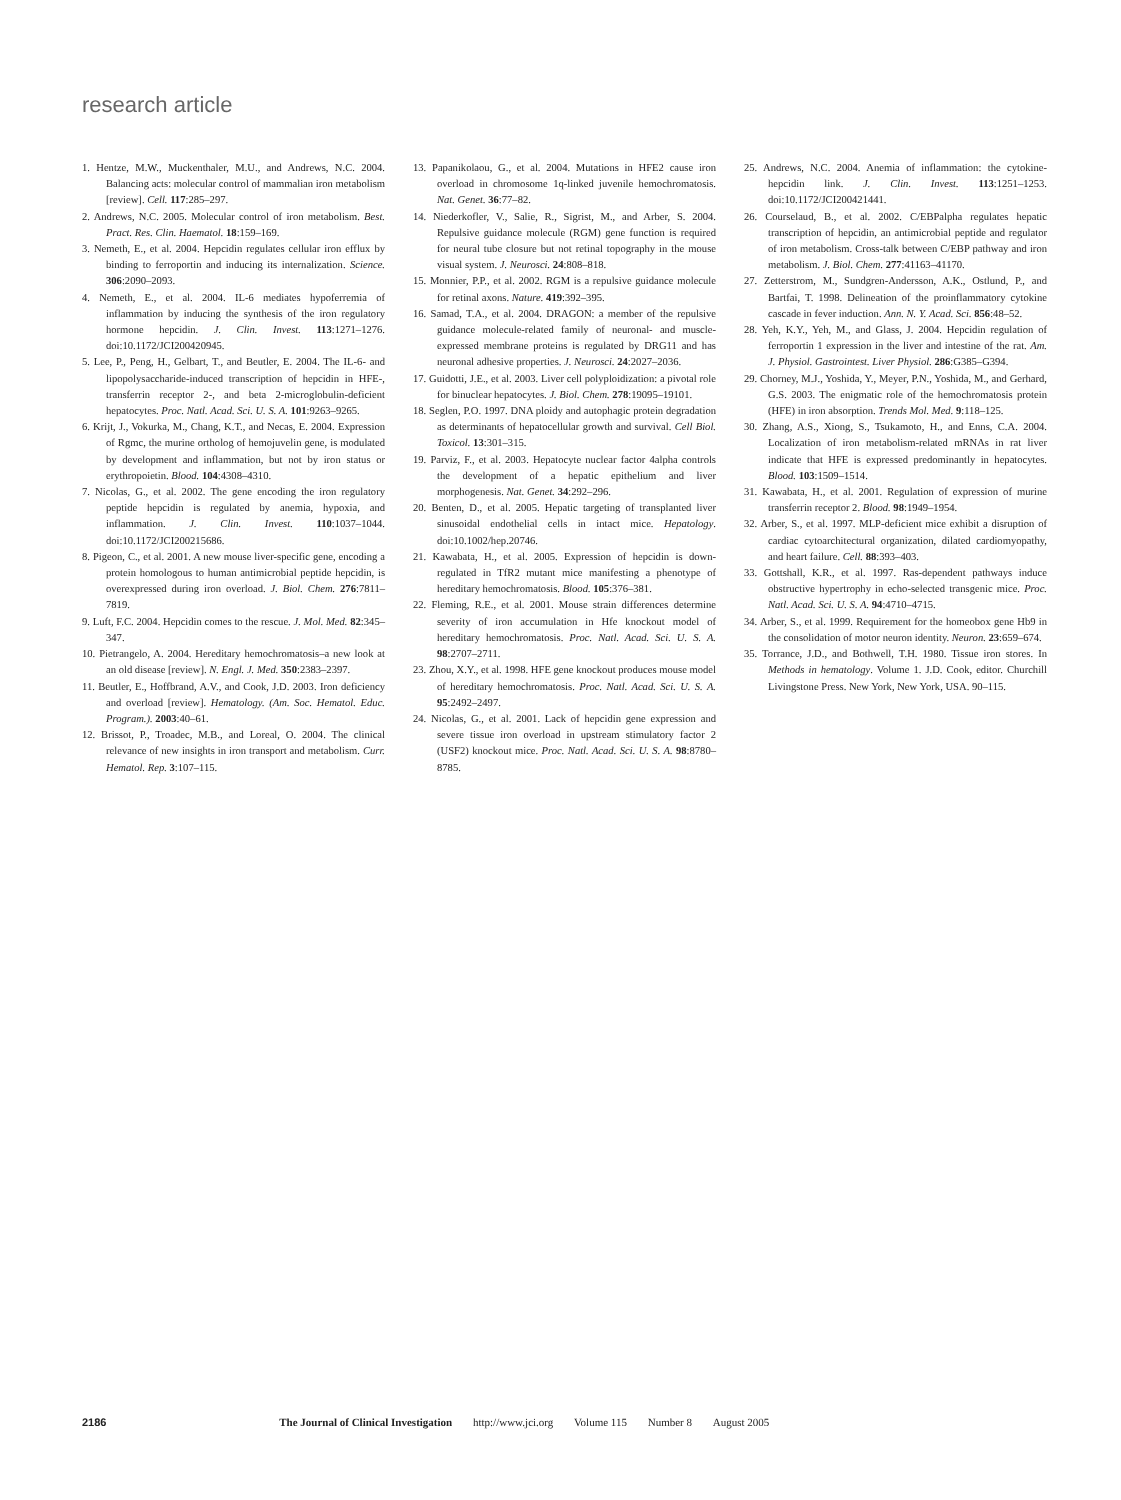research article
1. Hentze, M.W., Muckenthaler, M.U., and Andrews, N.C. 2004. Balancing acts: molecular control of mammalian iron metabolism [review]. Cell. 117:285–297.
2. Andrews, N.C. 2005. Molecular control of iron metabolism. Best. Pract. Res. Clin. Haematol. 18:159–169.
3. Nemeth, E., et al. 2004. Hepcidin regulates cellular iron efflux by binding to ferroportin and inducing its internalization. Science. 306:2090–2093.
4. Nemeth, E., et al. 2004. IL-6 mediates hypoferremia of inflammation by inducing the synthesis of the iron regulatory hormone hepcidin. J. Clin. Invest. 113:1271–1276. doi:10.1172/JCI200420945.
5. Lee, P., Peng, H., Gelbart, T., and Beutler, E. 2004. The IL-6- and lipopolysaccharide-induced transcription of hepcidin in HFE-, transferrin receptor 2-, and beta 2-microglobulin-deficient hepatocytes. Proc. Natl. Acad. Sci. U. S. A. 101:9263–9265.
6. Krijt, J., Vokurka, M., Chang, K.T., and Necas, E. 2004. Expression of Rgmc, the murine ortholog of hemojuvelin gene, is modulated by development and inflammation, but not by iron status or erythropoietin. Blood. 104:4308–4310.
7. Nicolas, G., et al. 2002. The gene encoding the iron regulatory peptide hepcidin is regulated by anemia, hypoxia, and inflammation. J. Clin. Invest. 110:1037–1044. doi:10.1172/JCI200215686.
8. Pigeon, C., et al. 2001. A new mouse liver-specific gene, encoding a protein homologous to human antimicrobial peptide hepcidin, is overexpressed during iron overload. J. Biol. Chem. 276:7811–7819.
9. Luft, F.C. 2004. Hepcidin comes to the rescue. J. Mol. Med. 82:345–347.
10. Pietrangelo, A. 2004. Hereditary hemochromatosis–a new look at an old disease [review]. N. Engl. J. Med. 350:2383–2397.
11. Beutler, E., Hoffbrand, A.V., and Cook, J.D. 2003. Iron deficiency and overload [review]. Hematology. (Am. Soc. Hematol. Educ. Program.). 2003:40–61.
12. Brissot, P., Troadec, M.B., and Loreal, O. 2004. The clinical relevance of new insights in iron transport and metabolism. Curr. Hematol. Rep. 3:107–115.
13. Papanikolaou, G., et al. 2004. Mutations in HFE2 cause iron overload in chromosome 1q-linked juvenile hemochromatosis. Nat. Genet. 36:77–82.
14. Niederkofler, V., Salie, R., Sigrist, M., and Arber, S. 2004. Repulsive guidance molecule (RGM) gene function is required for neural tube closure but not retinal topography in the mouse visual system. J. Neurosci. 24:808–818.
15. Monnier, P.P., et al. 2002. RGM is a repulsive guidance molecule for retinal axons. Nature. 419:392–395.
16. Samad, T.A., et al. 2004. DRAGON: a member of the repulsive guidance molecule-related family of neuronal- and muscle-expressed membrane proteins is regulated by DRG11 and has neuronal adhesive properties. J. Neurosci. 24:2027–2036.
17. Guidotti, J.E., et al. 2003. Liver cell polyploidization: a pivotal role for binuclear hepatocytes. J. Biol. Chem. 278:19095–19101.
18. Seglen, P.O. 1997. DNA ploidy and autophagic protein degradation as determinants of hepatocellular growth and survival. Cell Biol. Toxicol. 13:301–315.
19. Parviz, F., et al. 2003. Hepatocyte nuclear factor 4alpha controls the development of a hepatic epithelium and liver morphogenesis. Nat. Genet. 34:292–296.
20. Benten, D., et al. 2005. Hepatic targeting of transplanted liver sinusoidal endothelial cells in intact mice. Hepatology. doi:10.1002/hep.20746.
21. Kawabata, H., et al. 2005. Expression of hepcidin is down-regulated in TfR2 mutant mice manifesting a phenotype of hereditary hemochromatosis. Blood. 105:376–381.
22. Fleming, R.E., et al. 2001. Mouse strain differences determine severity of iron accumulation in Hfe knockout model of hereditary hemochromatosis. Proc. Natl. Acad. Sci. U. S. A. 98:2707–2711.
23. Zhou, X.Y., et al. 1998. HFE gene knockout produces mouse model of hereditary hemochromatosis. Proc. Natl. Acad. Sci. U. S. A. 95:2492–2497.
24. Nicolas, G., et al. 2001. Lack of hepcidin gene expression and severe tissue iron overload in upstream stimulatory factor 2 (USF2) knockout mice. Proc. Natl. Acad. Sci. U. S. A. 98:8780–8785.
25. Andrews, N.C. 2004. Anemia of inflammation: the cytokine-hepcidin link. J. Clin. Invest. 113:1251–1253. doi:10.1172/JCI200421441.
26. Courselaud, B., et al. 2002. C/EBPalpha regulates hepatic transcription of hepcidin, an antimicrobial peptide and regulator of iron metabolism. Cross-talk between C/EBP pathway and iron metabolism. J. Biol. Chem. 277:41163–41170.
27. Zetterstrom, M., Sundgren-Andersson, A.K., Ostlund, P., and Bartfai, T. 1998. Delineation of the proinflammatory cytokine cascade in fever induction. Ann. N. Y. Acad. Sci. 856:48–52.
28. Yeh, K.Y., Yeh, M., and Glass, J. 2004. Hepcidin regulation of ferroportin 1 expression in the liver and intestine of the rat. Am. J. Physiol. Gastrointest. Liver Physiol. 286:G385–G394.
29. Chorney, M.J., Yoshida, Y., Meyer, P.N., Yoshida, M., and Gerhard, G.S. 2003. The enigmatic role of the hemochromatosis protein (HFE) in iron absorption. Trends Mol. Med. 9:118–125.
30. Zhang, A.S., Xiong, S., Tsukamoto, H., and Enns, C.A. 2004. Localization of iron metabolism-related mRNAs in rat liver indicate that HFE is expressed predominantly in hepatocytes. Blood. 103:1509–1514.
31. Kawabata, H., et al. 2001. Regulation of expression of murine transferrin receptor 2. Blood. 98:1949–1954.
32. Arber, S., et al. 1997. MLP-deficient mice exhibit a disruption of cardiac cytoarchitectural organization, dilated cardiomyopathy, and heart failure. Cell. 88:393–403.
33. Gottshall, K.R., et al. 1997. Ras-dependent pathways induce obstructive hypertrophy in echo-selected transgenic mice. Proc. Natl. Acad. Sci. U. S. A. 94:4710–4715.
34. Arber, S., et al. 1999. Requirement for the homeobox gene Hb9 in the consolidation of motor neuron identity. Neuron. 23:659–674.
35. Torrance, J.D., and Bothwell, T.H. 1980. Tissue iron stores. In Methods in hematology. Volume 1. J.D. Cook, editor. Churchill Livingstone Press. New York, New York, USA. 90–115.
2186 The Journal of Clinical Investigation http://www.jci.org Volume 115 Number 8 August 2005